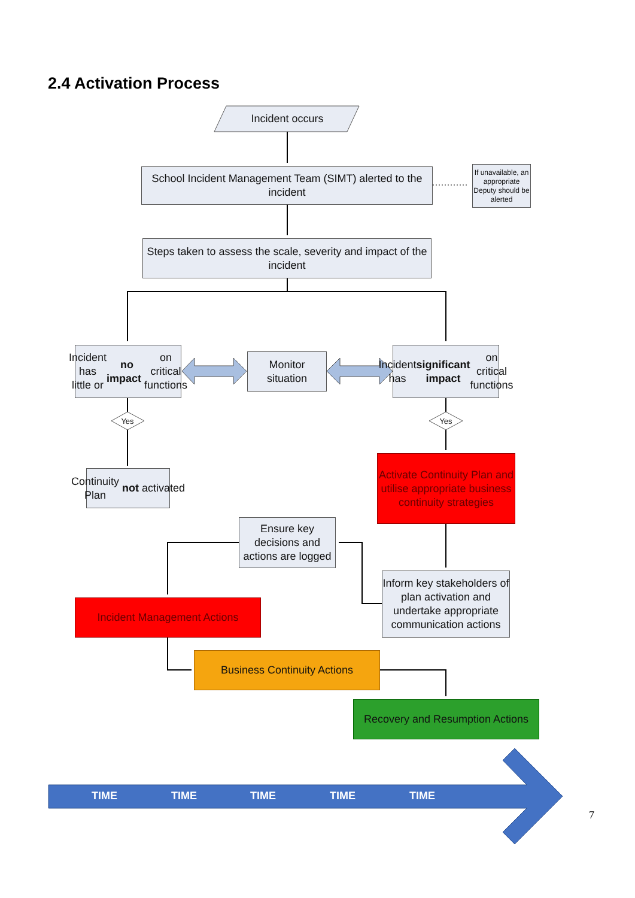2.4 Activation Process
Incident occurs
School Incident Management Team (SIMT) alerted to the incident
If unavailable, an appropriate Deputy should be alerted
Steps taken to assess the scale, severity and impact of the incident
Incident has little or no impact on critical functions
Monitor situation
Incident has significant impact on critical functions
Yes Yes
Continuity Plan not activated
Activate Continuity Plan and utilise appropriate business continuity strategies
Ensure key decisions and actions are logged
Inform key stakeholders of plan activation and undertake appropriate communication actions
Incident Management Actions
Business Continuity Actions
Recovery and Resumption Actions
TIME TIME TIME TIME TIME
7